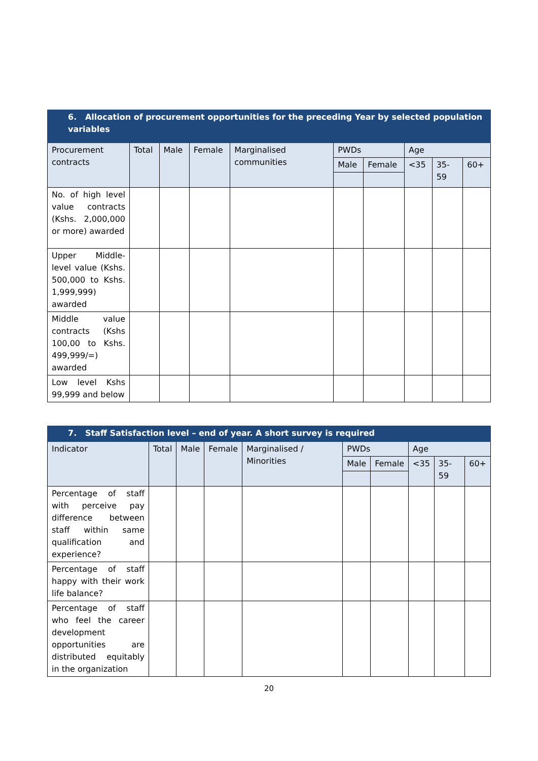| 6. Allocation of procurement opportunities for the preceding Year by selected population variables | | | | | | | | | |
| --- | --- | --- | --- | --- | --- | --- | --- | --- | --- |
| Procurement contracts | Total | Male | Female | Marginalised communities | PWDs | | Age | | |
| | | | | | Male | Female | <35 | 35-59 | 60+ |
| No. of high level value contracts (Kshs. 2,000,000 or more) awarded | | | | | | | | | |
| Upper Middle-level value (Kshs. 500,000 to Kshs. 1,999,999) awarded | | | | | | | | | |
| Middle value contracts (Kshs 100,00 to Kshs. 499,999/=) awarded | | | | | | | | | |
| Low level Kshs 99,999 and below | | | | | | | | | |
| 7. Staff Satisfaction level – end of year. A short survey is required | | | | | | | | | |
| --- | --- | --- | --- | --- | --- | --- | --- | --- | --- |
| Indicator | Total | Male | Female | Marginalised / Minorities | PWDs | | Age | | |
| | | | | | Male | Female | <35 | 35-59 | 60+ |
| Percentage of staff with perceive pay difference between staff within same qualification and experience? | | | | | | | | | |
| Percentage of staff happy with their work life balance? | | | | | | | | | |
| Percentage of staff who feel the career development opportunities are distributed equitably in the organization | | | | | | | | | |
20